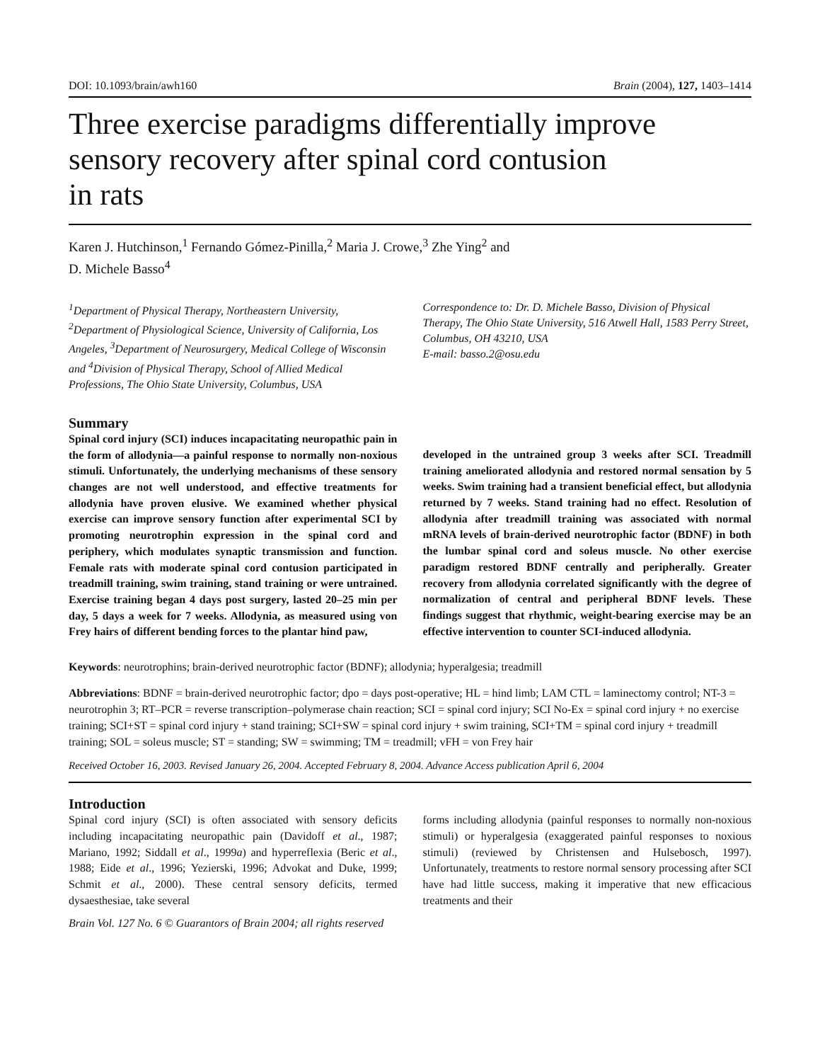DOI: 10.1093/brain/awh160 Brain (2004), 127, 1403–1414
Three exercise paradigms differentially improve
sensory recovery after spinal cord contusion
in rats
Karen J. Hutchinson,<sup>1</sup> Fernando Gómez-Pinilla,<sup>2</sup> Maria J. Crowe,<sup>3</sup> Zhe Ying<sup>2</sup> and
D. Michele Basso<sup>4</sup>
<sup>1</sup> Department of Physical Therapy, Northeastern University, <sup>2</sup>Department of Physiological Science, University of California, Los Angeles, <sup>3</sup>Department of Neurosurgery, Medical College of Wisconsin and <sup>4</sup>Division of Physical Therapy, School of Allied Medical Professions, The Ohio State University, Columbus, USA
Correspondence to: Dr. D. Michele Basso, Division of Physical Therapy, The Ohio State University, 516 Atwell Hall, 1583 Perry Street, Columbus, OH 43210, USA
E-mail: basso.2@osu.edu
Summary
Spinal cord injury (SCI) induces incapacitating neuropathic pain in the form of allodynia—a painful response to normally non-noxious stimuli. Unfortunately, the underlying mechanisms of these sensory changes are not well understood, and effective treatments for allodynia have proven elusive. We examined whether physical exercise can improve sensory function after experimental SCI by promoting neurotrophin expression in the spinal cord and periphery, which modulates synaptic transmission and function. Female rats with moderate spinal cord contusion participated in treadmill training, swim training, stand training or were untrained. Exercise training began 4 days post surgery, lasted 20–25 min per day, 5 days a week for 7 weeks. Allodynia, as measured using von Frey hairs of different bending forces to the plantar hind paw,
developed in the untrained group 3 weeks after SCI. Treadmill training ameliorated allodynia and restored normal sensation by 5 weeks. Swim training had a transient beneficial effect, but allodynia returned by 7 weeks. Stand training had no effect. Resolution of allodynia after treadmill training was associated with normal mRNA levels of brain-derived neurotrophic factor (BDNF) in both the lumbar spinal cord and soleus muscle. No other exercise paradigm restored BDNF centrally and peripherally. Greater recovery from allodynia correlated significantly with the degree of normalization of central and peripheral BDNF levels. These findings suggest that rhythmic, weight-bearing exercise may be an effective intervention to counter SCI-induced allodynia.
Keywords: neurotrophins; brain-derived neurotrophic factor (BDNF); allodynia; hyperalgesia; treadmill
Abbreviations: BDNF = brain-derived neurotrophic factor; dpo = days post-operative; HL = hind limb; LAM CTL = laminectomy control; NT-3 = neurotrophin 3; RT–PCR = reverse transcription–polymerase chain reaction; SCI = spinal cord injury; SCI No-Ex = spinal cord injury + no exercise training; SCI+ST = spinal cord injury + stand training; SCI+SW = spinal cord injury + swim training, SCI+TM = spinal cord injury + treadmill training; SOL = soleus muscle; ST = standing; SW = swimming; TM = treadmill; vFH = von Frey hair
Received October 16, 2003. Revised January 26, 2004. Accepted February 8, 2004. Advance Access publication April 6, 2004
Introduction
Spinal cord injury (SCI) is often associated with sensory deficits including incapacitating neuropathic pain (Davidoff et al., 1987; Mariano, 1992; Siddall et al., 1999a) and hyperreflexia (Beric et al., 1988; Eide et al., 1996; Yezierski, 1996; Advokat and Duke, 1999; Schmit et al., 2000). These central sensory deficits, termed dysaesthesiae, take several
forms including allodynia (painful responses to normally non-noxious stimuli) or hyperalgesia (exaggerated painful responses to noxious stimuli) (reviewed by Christensen and Hulsebosch, 1997). Unfortunately, treatments to restore normal sensory processing after SCI have had little success, making it imperative that new efficacious treatments and their
Brain Vol. 127 No. 6 © Guarantors of Brain 2004; all rights reserved